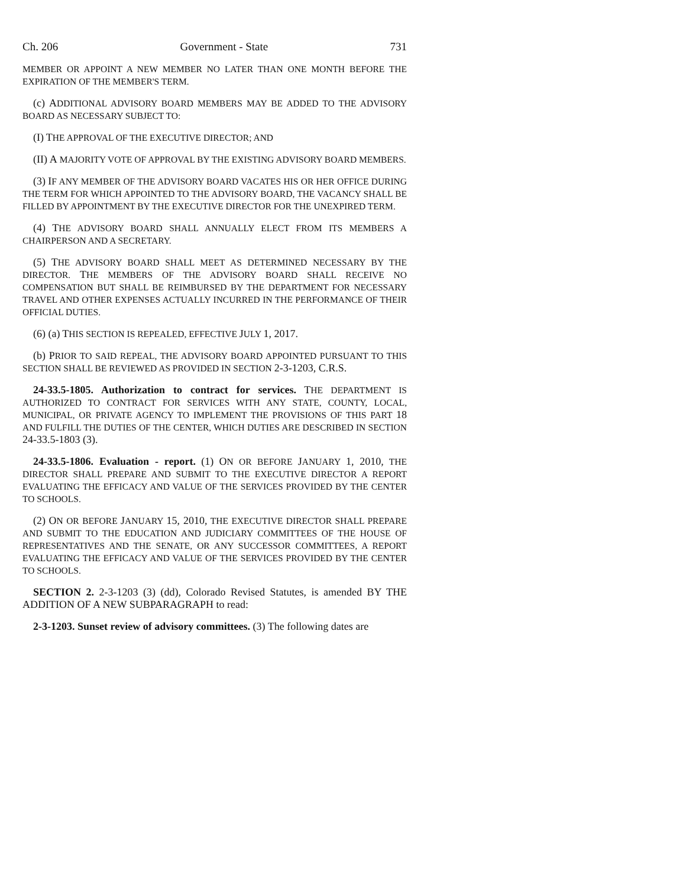Ch. 206 Government - State 731
MEMBER OR APPOINT A NEW MEMBER NO LATER THAN ONE MONTH BEFORE THE EXPIRATION OF THE MEMBER'S TERM.
(c) ADDITIONAL ADVISORY BOARD MEMBERS MAY BE ADDED TO THE ADVISORY BOARD AS NECESSARY SUBJECT TO:
(I) THE APPROVAL OF THE EXECUTIVE DIRECTOR; AND
(II) A MAJORITY VOTE OF APPROVAL BY THE EXISTING ADVISORY BOARD MEMBERS.
(3) IF ANY MEMBER OF THE ADVISORY BOARD VACATES HIS OR HER OFFICE DURING THE TERM FOR WHICH APPOINTED TO THE ADVISORY BOARD, THE VACANCY SHALL BE FILLED BY APPOINTMENT BY THE EXECUTIVE DIRECTOR FOR THE UNEXPIRED TERM.
(4) THE ADVISORY BOARD SHALL ANNUALLY ELECT FROM ITS MEMBERS A CHAIRPERSON AND A SECRETARY.
(5) THE ADVISORY BOARD SHALL MEET AS DETERMINED NECESSARY BY THE DIRECTOR. THE MEMBERS OF THE ADVISORY BOARD SHALL RECEIVE NO COMPENSATION BUT SHALL BE REIMBURSED BY THE DEPARTMENT FOR NECESSARY TRAVEL AND OTHER EXPENSES ACTUALLY INCURRED IN THE PERFORMANCE OF THEIR OFFICIAL DUTIES.
(6) (a) THIS SECTION IS REPEALED, EFFECTIVE JULY 1, 2017.
(b) PRIOR TO SAID REPEAL, THE ADVISORY BOARD APPOINTED PURSUANT TO THIS SECTION SHALL BE REVIEWED AS PROVIDED IN SECTION 2-3-1203, C.R.S.
24-33.5-1805. Authorization to contract for services. THE DEPARTMENT IS AUTHORIZED TO CONTRACT FOR SERVICES WITH ANY STATE, COUNTY, LOCAL, MUNICIPAL, OR PRIVATE AGENCY TO IMPLEMENT THE PROVISIONS OF THIS PART 18 AND FULFILL THE DUTIES OF THE CENTER, WHICH DUTIES ARE DESCRIBED IN SECTION 24-33.5-1803 (3).
24-33.5-1806. Evaluation - report. (1) ON OR BEFORE JANUARY 1, 2010, THE DIRECTOR SHALL PREPARE AND SUBMIT TO THE EXECUTIVE DIRECTOR A REPORT EVALUATING THE EFFICACY AND VALUE OF THE SERVICES PROVIDED BY THE CENTER TO SCHOOLS.
(2) ON OR BEFORE JANUARY 15, 2010, THE EXECUTIVE DIRECTOR SHALL PREPARE AND SUBMIT TO THE EDUCATION AND JUDICIARY COMMITTEES OF THE HOUSE OF REPRESENTATIVES AND THE SENATE, OR ANY SUCCESSOR COMMITTEES, A REPORT EVALUATING THE EFFICACY AND VALUE OF THE SERVICES PROVIDED BY THE CENTER TO SCHOOLS.
SECTION 2. 2-3-1203 (3) (dd), Colorado Revised Statutes, is amended BY THE ADDITION OF A NEW SUBPARAGRAPH to read:
2-3-1203. Sunset review of advisory committees. (3) The following dates are